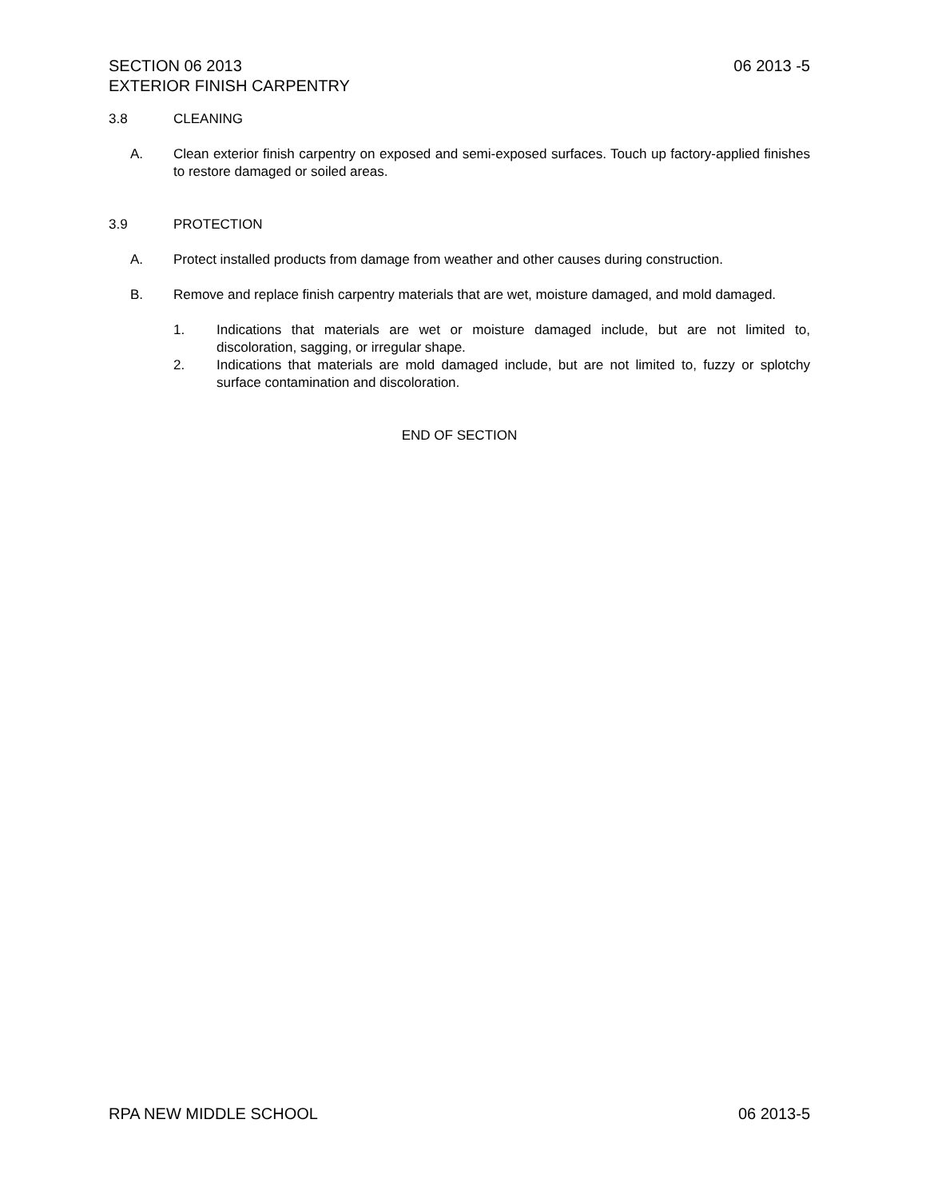SECTION 06 2013
EXTERIOR FINISH CARPENTRY
06 2013 -5
3.8 CLEANING
A. Clean exterior finish carpentry on exposed and semi-exposed surfaces. Touch up factory-applied finishes to restore damaged or soiled areas.
3.9 PROTECTION
A. Protect installed products from damage from weather and other causes during construction.
B. Remove and replace finish carpentry materials that are wet, moisture damaged, and mold damaged.
1. Indications that materials are wet or moisture damaged include, but are not limited to, discoloration, sagging, or irregular shape.
2. Indications that materials are mold damaged include, but are not limited to, fuzzy or splotchy surface contamination and discoloration.
END OF SECTION
RPA NEW MIDDLE SCHOOL 06 2013-5